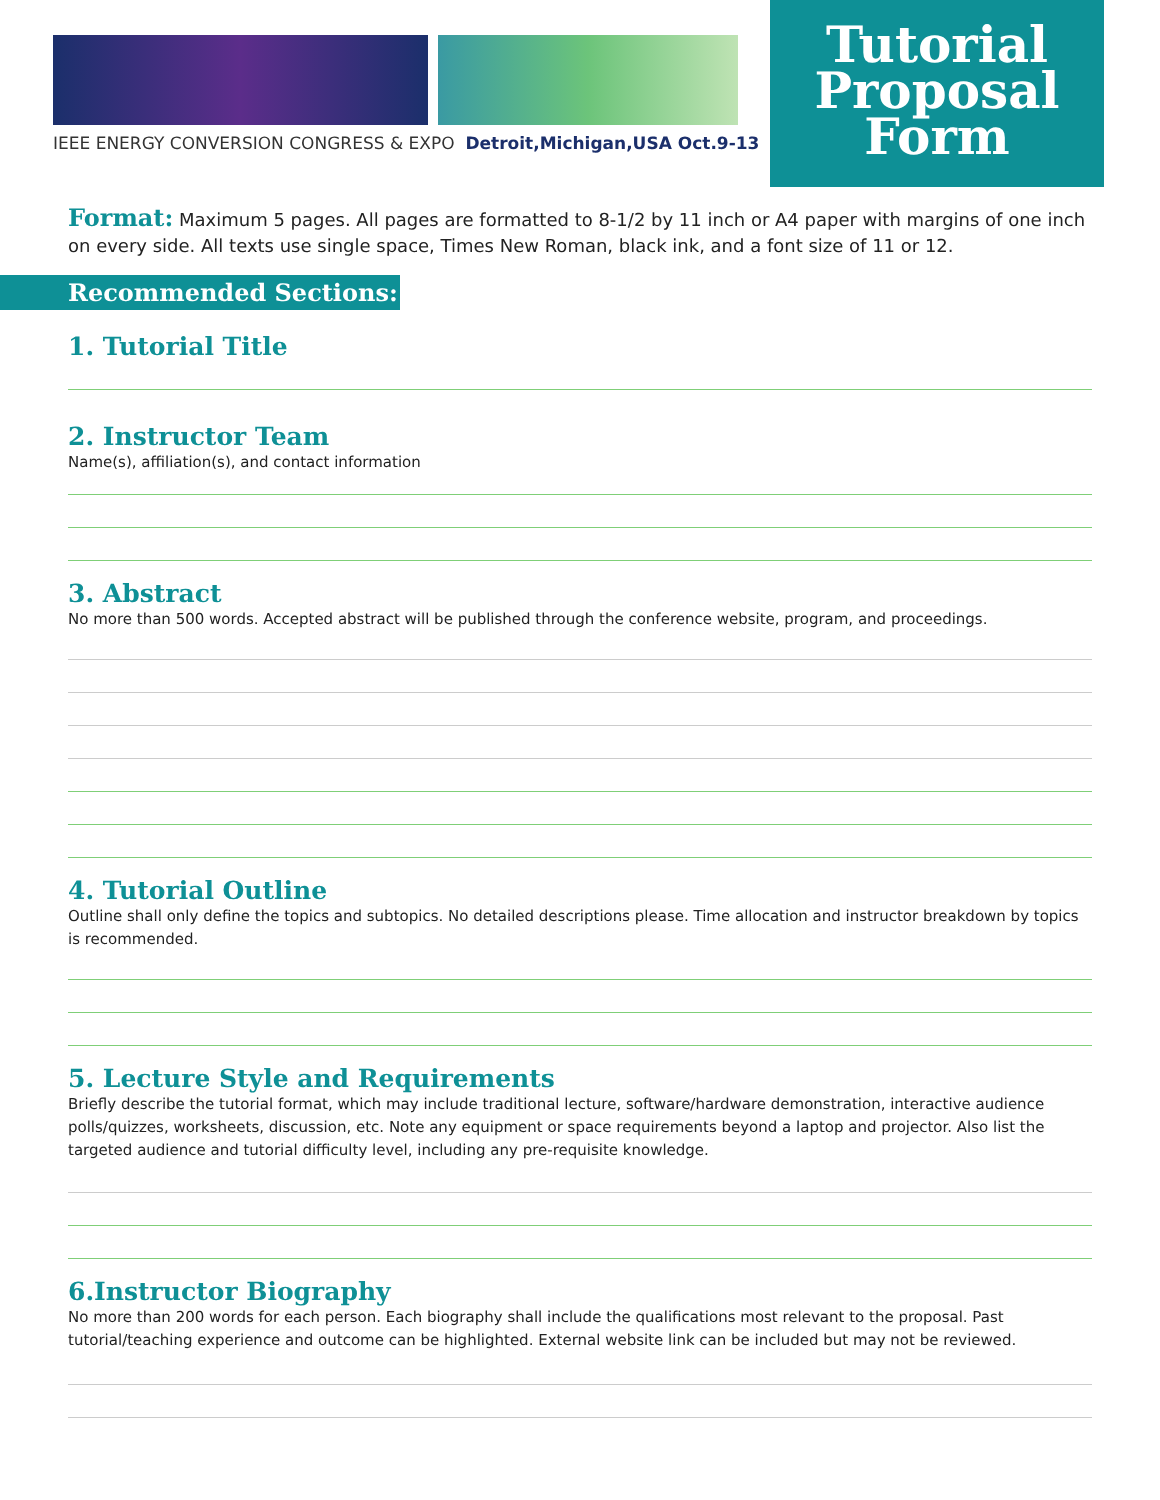IEEE ENERGY CONVERSION CONGRESS & EXPO Detroit,Michigan,USA Oct.9-13
Tutorial
Proposal
Form
Format: Maximum 5 pages. All pages are formatted to 8-1/2 by 11 inch or A4 paper with margins of one inch on every side. All texts use single space, Times New Roman, black ink, and a font size of 11 or 12.
Recommended Sections:
1. Tutorial Title
2. Instructor Team
Name(s), affiliation(s), and contact information
3. Abstract
No more than 500 words. Accepted abstract will be published through the conference website, program, and proceedings.
4. Tutorial Outline
Outline shall only define the topics and subtopics. No detailed descriptions please. Time allocation and instructor breakdown by topics is recommended.
5. Lecture Style and Requirements
Briefly describe the tutorial format, which may include traditional lecture, software/hardware demonstration, interactive audience polls/quizzes, worksheets, discussion, etc. Note any equipment or space requirements beyond a laptop and projector. Also list the targeted audience and tutorial difficulty level, including any pre-requisite knowledge.
6.Instructor Biography
No more than 200 words for each person. Each biography shall include the qualifications most relevant to the proposal. Past tutorial/teaching experience and outcome can be highlighted. External website link can be included but may not be reviewed.